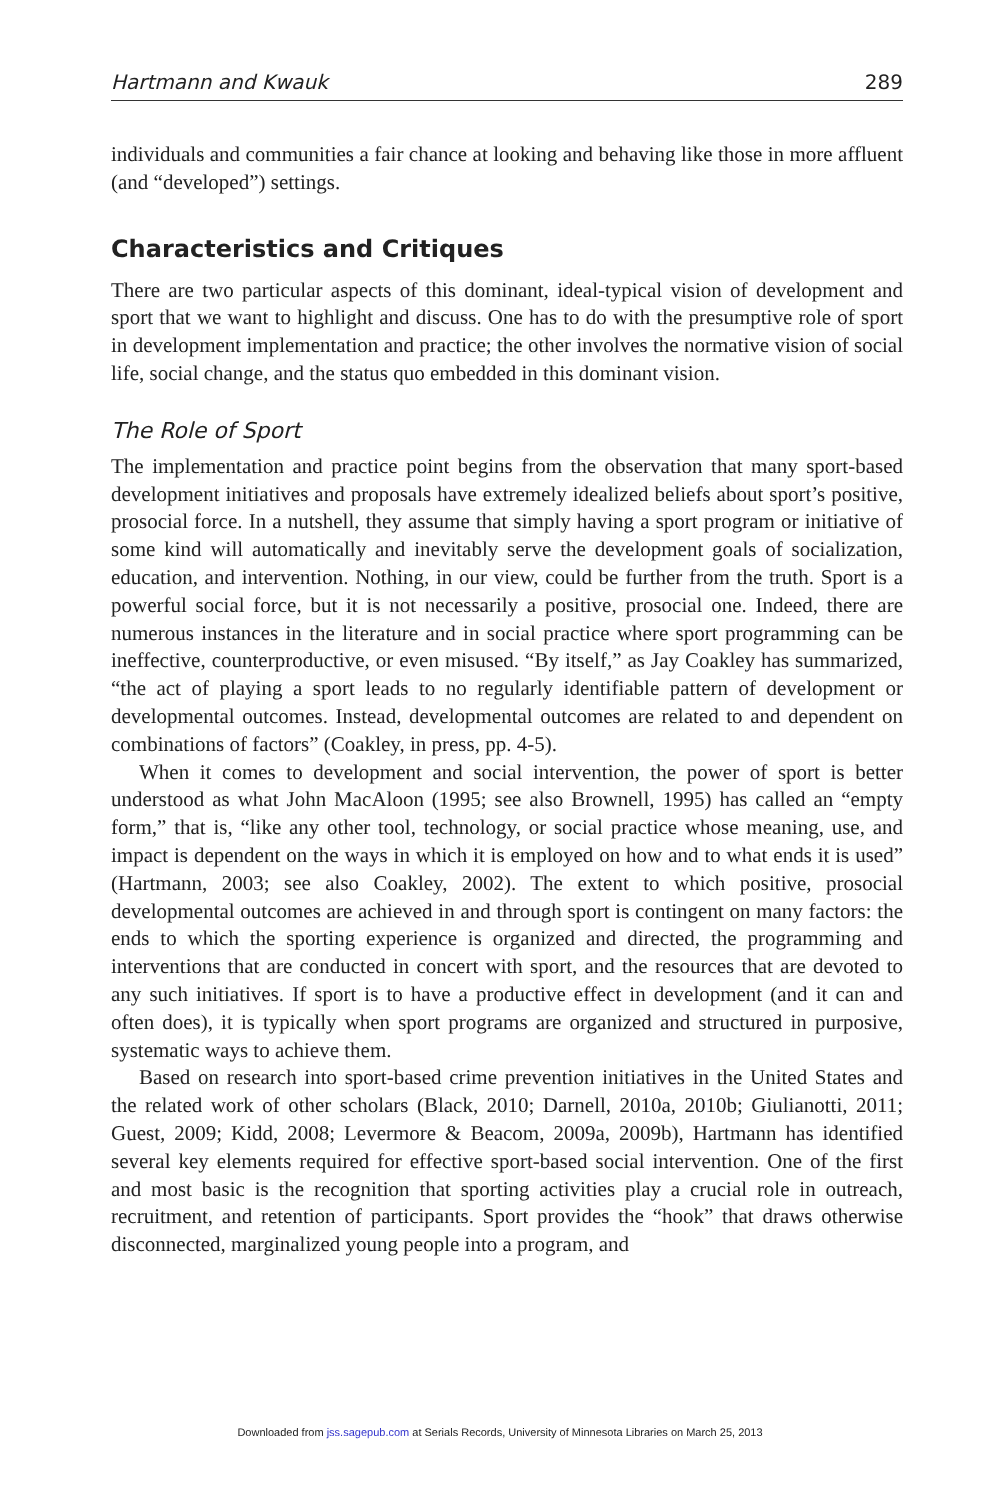Hartmann and Kwauk 289
individuals and communities a fair chance at looking and behaving like those in more affluent (and “developed”) settings.
Characteristics and Critiques
There are two particular aspects of this dominant, ideal-typical vision of development and sport that we want to highlight and discuss. One has to do with the presumptive role of sport in development implementation and practice; the other involves the normative vision of social life, social change, and the status quo embedded in this dominant vision.
The Role of Sport
The implementation and practice point begins from the observation that many sport-based development initiatives and proposals have extremely idealized beliefs about sport’s positive, prosocial force. In a nutshell, they assume that simply having a sport program or initiative of some kind will automatically and inevitably serve the development goals of socialization, education, and intervention. Nothing, in our view, could be further from the truth. Sport is a powerful social force, but it is not necessarily a positive, prosocial one. Indeed, there are numerous instances in the literature and in social practice where sport programming can be ineffective, counterproductive, or even misused. “By itself,” as Jay Coakley has summarized, “the act of playing a sport leads to no regularly identifiable pattern of development or developmental outcomes. Instead, developmental outcomes are related to and dependent on combinations of factors” (Coakley, in press, pp. 4-5).
When it comes to development and social intervention, the power of sport is better understood as what John MacAloon (1995; see also Brownell, 1995) has called an “empty form,” that is, “like any other tool, technology, or social practice whose meaning, use, and impact is dependent on the ways in which it is employed on how and to what ends it is used” (Hartmann, 2003; see also Coakley, 2002). The extent to which positive, prosocial developmental outcomes are achieved in and through sport is contingent on many factors: the ends to which the sporting experience is organized and directed, the programming and interventions that are conducted in concert with sport, and the resources that are devoted to any such initiatives. If sport is to have a productive effect in development (and it can and often does), it is typically when sport programs are organized and structured in purposive, systematic ways to achieve them.
Based on research into sport-based crime prevention initiatives in the United States and the related work of other scholars (Black, 2010; Darnell, 2010a, 2010b; Giulianotti, 2011; Guest, 2009; Kidd, 2008; Levermore & Beacom, 2009a, 2009b), Hartmann has identified several key elements required for effective sport-based social intervention. One of the first and most basic is the recognition that sporting activities play a crucial role in outreach, recruitment, and retention of participants. Sport provides the “hook” that draws otherwise disconnected, marginalized young people into a program, and
Downloaded from jss.sagepub.com at Serials Records, University of Minnesota Libraries on March 25, 2013